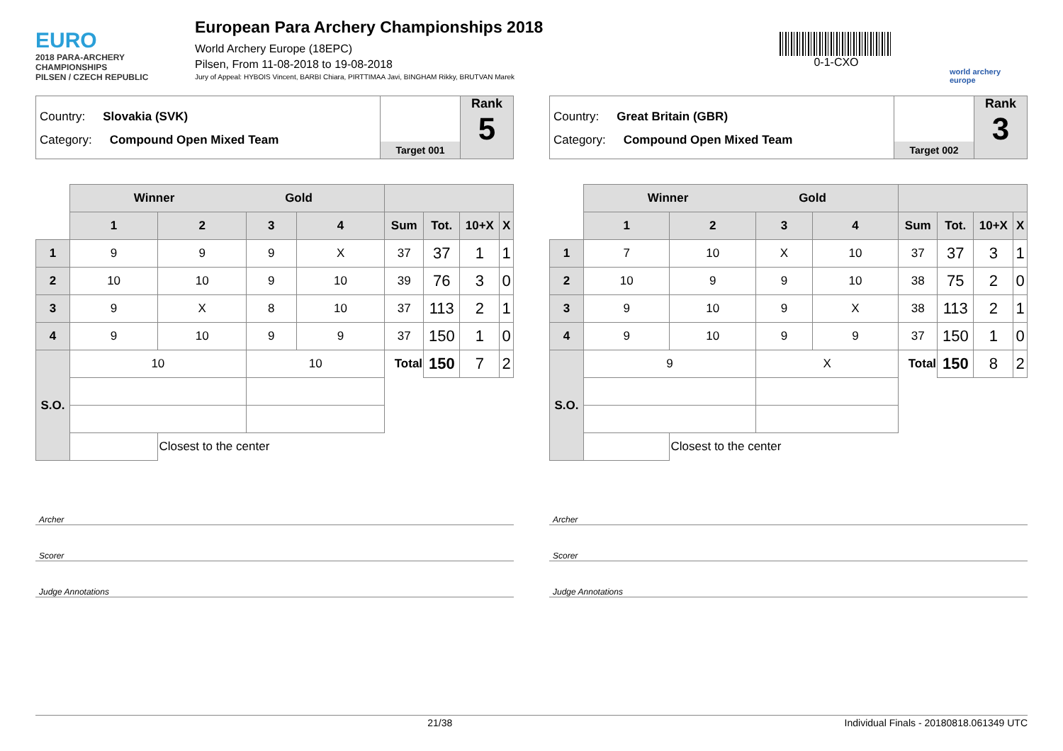EURO
2018 PARA-ARCHERY CHAMPIONSHIPS
PILSEN / CZECH REPUBLIC
European Para Archery Championships 2018
World Archery Europe (18EPC)
Pilsen, From 11-08-2018 to 19-08-2018
Jury of Appeal: HYBOIS Vincent, BARBI Chiara, PIRTTIMAA Javi, BINGHAM Rikky, BRUTVAN Marek
0-1-CXO
world archery europe
Country: Slovakia (SVK)
Category: Compound Open Mixed Team
Target 001
Rank
5
| | Winner Gold | | | | | | | |
| | 1 | 2 | 3 | 4 | Sum | Tot. | 10+X | X |
| 1 | 9 | 9 | 9 | X | 37 | 37 | 1 | 1 |
| 2 | 10 | 10 | 9 | 10 | 39 | 76 | 3 | 0 |
| 3 | 9 | X | 8 | 10 | 37 | 113 | 2 | 1 |
| 4 | 9 | 10 | 9 | 9 | 37 | 150 | 1 | 0 |
| S.O. | 10 | | 10 | | Total | 150 | 7 | 2 |
| | | Closest to the center | | | | | | |
Archer
Scorer
Judge Annotations
Country: Great Britain (GBR)
Category: Compound Open Mixed Team
Target 002
Rank
3
| | Winner Gold | | | | | | | |
| | 1 | 2 | 3 | 4 | Sum | Tot. | 10+X | X |
| 1 | 7 | 10 | X | 10 | 37 | 37 | 3 | 1 |
| 2 | 10 | 9 | 9 | 10 | 38 | 75 | 2 | 0 |
| 3 | 9 | 10 | 9 | X | 38 | 113 | 2 | 1 |
| 4 | 9 | 10 | 9 | 9 | 37 | 150 | 1 | 0 |
| S.O. | 9 | | X | | Total | 150 | 8 | 2 |
| | | Closest to the center | | | | | | |
Archer
Scorer
Judge Annotations
21/38 Individual Finals - 20180818.061349 UTC